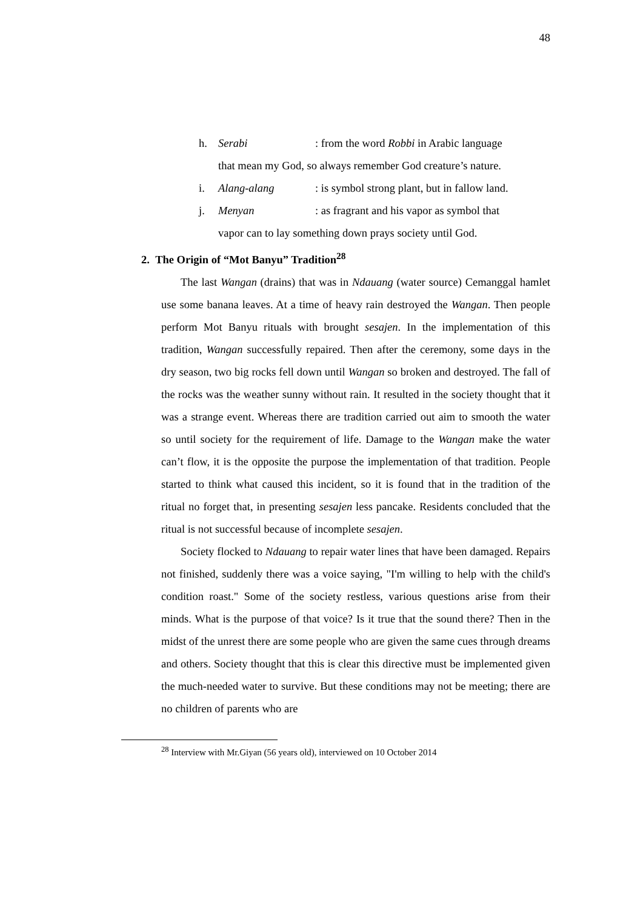48
h. Serabi: from the word Robbi in Arabic language
that mean my God, so always remember God creature’s nature.
i. Alang-alang: is symbol strong plant, but in fallow land.
j. Menyan: as fragrant and his vapor as symbol that
vapor can to lay something down prays society until God.
2. The Origin of “Mot Banyu” Tradition<sup>28</sup>
The last Wangan (drains) that was in Ndauang (water source) Cemanggal hamlet use some banana leaves. At a time of heavy rain destroyed the Wangan. Then people perform Mot Banyu rituals with brought sesajen. In the implementation of this tradition, Wangan successfully repaired. Then after the ceremony, some days in the dry season, two big rocks fell down until Wangan so broken and destroyed. The fall of the rocks was the weather sunny without rain. It resulted in the society thought that it was a strange event. Whereas there are tradition carried out aim to smooth the water so until society for the requirement of life. Damage to the Wangan make the water can’t flow, it is the opposite the purpose the implementation of that tradition. People started to think what caused this incident, so it is found that in the tradition of the ritual no forget that, in presenting sesajen less pancake. Residents concluded that the ritual is not successful because of incomplete sesajen.
Society flocked to Ndauang to repair water lines that have been damaged. Repairs not finished, suddenly there was a voice saying, "I'm willing to help with the child's condition roast." Some of the society restless, various questions arise from their minds. What is the purpose of that voice? Is it true that the sound there? Then in the midst of the unrest there are some people who are given the same cues through dreams and others. Society thought that this is clear this directive must be implemented given the much-needed water to survive. But these conditions may not be meeting; there are no children of parents who are
<sup>28</sup> Interview with Mr.Giyan (56 years old), interviewed on 10 October 2014